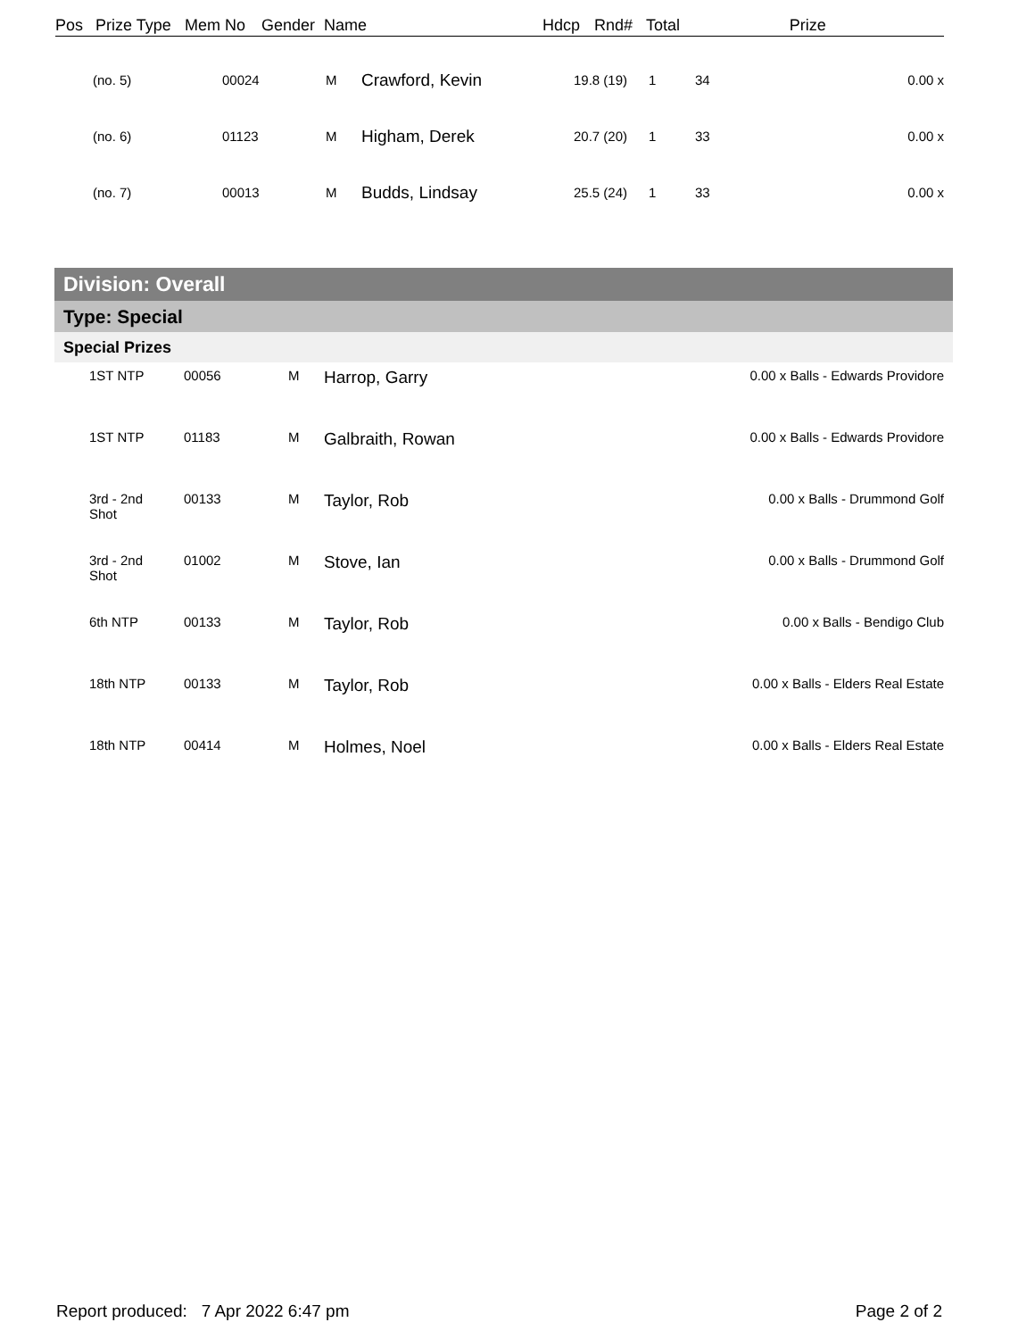| Pos | Prize Type | Mem No | Gender | Name | Hdcp | Rnd# | Total | Prize |
| --- | --- | --- | --- | --- | --- | --- | --- | --- |
| (no. 5) | 00024 | M | Crawford, Kevin | 19.8 (19) | 1 | 34 | 0.00 x |
| (no. 6) | 01123 | M | Higham, Derek | 20.7 (20) | 1 | 33 | 0.00 x |
| (no. 7) | 00013 | M | Budds, Lindsay | 25.5 (24) | 1 | 33 | 0.00 x |
Division: Overall
Type: Special
Special Prizes
| 1ST NTP | 00056 | M | Harrop, Garry | 0.00 x Balls - Edwards Providore |
| 1ST NTP | 01183 | M | Galbraith, Rowan | 0.00 x Balls - Edwards Providore |
| 3rd - 2nd Shot | 00133 | M | Taylor, Rob | 0.00 x Balls - Drummond Golf |
| 3rd - 2nd Shot | 01002 | M | Stove, Ian | 0.00 x Balls - Drummond Golf |
| 6th NTP | 00133 | M | Taylor, Rob | 0.00 x Balls - Bendigo Club |
| 18th NTP | 00133 | M | Taylor, Rob | 0.00 x Balls - Elders Real Estate |
| 18th NTP | 00414 | M | Holmes, Noel | 0.00 x Balls - Elders Real Estate |
Report produced: 7 Apr 2022 6:47 pm Page 2 of 2